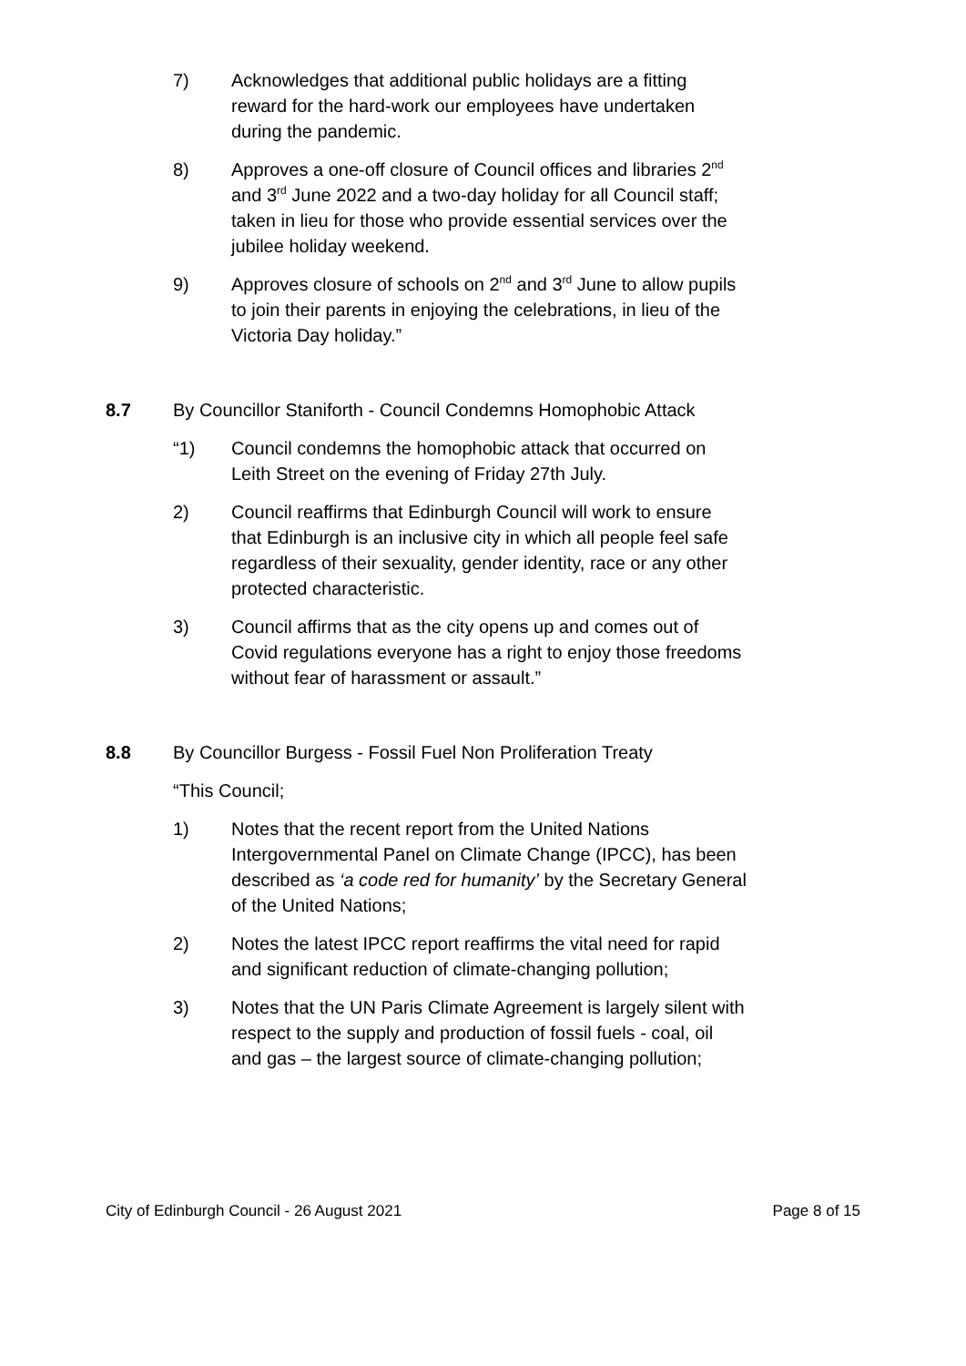7) Acknowledges that additional public holidays are a fitting reward for the hard-work our employees have undertaken during the pandemic.
8) Approves a one-off closure of Council offices and libraries 2<sup>nd</sup> and 3<sup>rd</sup> June 2022 and a two-day holiday for all Council staff; taken in lieu for those who provide essential services over the jubilee holiday weekend.
9) Approves closure of schools on 2<sup>nd</sup> and 3<sup>rd</sup> June to allow pupils to join their parents in enjoying the celebrations, in lieu of the Victoria Day holiday.”
8.7 By Councillor Staniforth - Council Condemns Homophobic Attack
“1) Council condemns the homophobic attack that occurred on Leith Street on the evening of Friday 27th July.
2) Council reaffirms that Edinburgh Council will work to ensure that Edinburgh is an inclusive city in which all people feel safe regardless of their sexuality, gender identity, race or any other protected characteristic.
3) Council affirms that as the city opens up and comes out of Covid regulations everyone has a right to enjoy those freedoms without fear of harassment or assault.”
8.8 By Councillor Burgess - Fossil Fuel Non Proliferation Treaty
“This Council;
1) Notes that the recent report from the United Nations Intergovernmental Panel on Climate Change (IPCC), has been described as ‘a code red for humanity’ by the Secretary General of the United Nations;
2) Notes the latest IPCC report reaffirms the vital need for rapid and significant reduction of climate-changing pollution;
3) Notes that the UN Paris Climate Agreement is largely silent with respect to the supply and production of fossil fuels - coal, oil and gas – the largest source of climate-changing pollution;
City of Edinburgh Council - 26 August 2021 Page 8 of 15